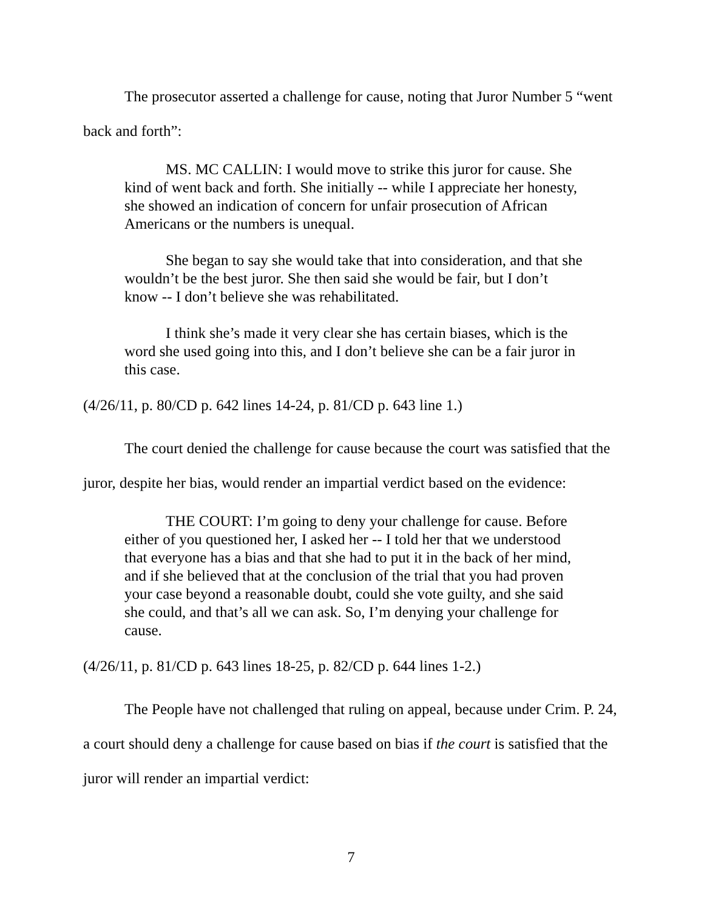The prosecutor asserted a challenge for cause, noting that Juror Number 5 “went back and forth”:
MS. MC CALLIN: I would move to strike this juror for cause. She kind of went back and forth. She initially -- while I appreciate her honesty, she showed an indication of concern for unfair prosecution of African Americans or the numbers is unequal.
She began to say she would take that into consideration, and that she wouldn’t be the best juror. She then said she would be fair, but I don’t know -- I don’t believe she was rehabilitated.
I think she’s made it very clear she has certain biases, which is the word she used going into this, and I don’t believe she can be a fair juror in this case.
(4/26/11, p. 80/CD p. 642 lines 14-24, p. 81/CD p. 643 line 1.)
The court denied the challenge for cause because the court was satisfied that the juror, despite her bias, would render an impartial verdict based on the evidence:
THE COURT: I’m going to deny your challenge for cause. Before either of you questioned her, I asked her -- I told her that we understood that everyone has a bias and that she had to put it in the back of her mind, and if she believed that at the conclusion of the trial that you had proven your case beyond a reasonable doubt, could she vote guilty, and she said she could, and that’s all we can ask. So, I’m denying your challenge for cause.
(4/26/11, p. 81/CD p. 643 lines 18-25, p. 82/CD p. 644 lines 1-2.)
The People have not challenged that ruling on appeal, because under Crim. P. 24, a court should deny a challenge for cause based on bias if the court is satisfied that the juror will render an impartial verdict:
7